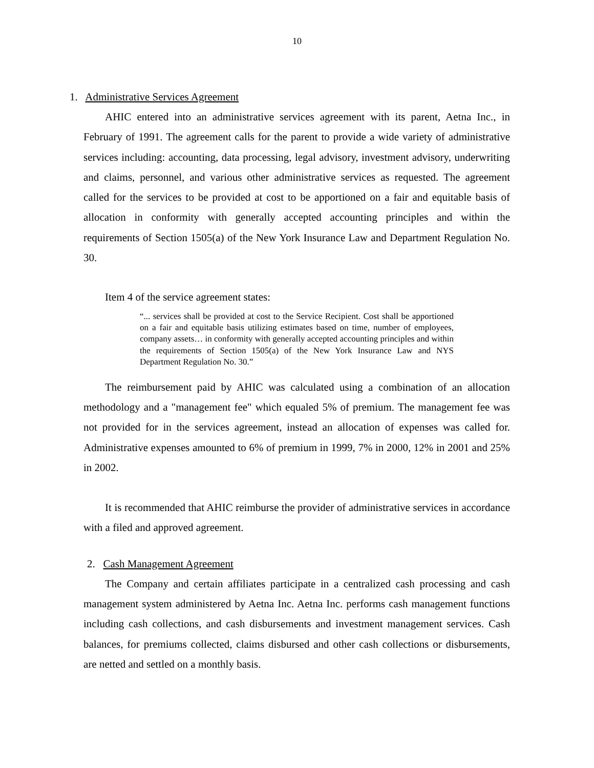10
1. Administrative Services Agreement
AHIC entered into an administrative services agreement with its parent, Aetna Inc., in February of 1991. The agreement calls for the parent to provide a wide variety of administrative services including: accounting, data processing, legal advisory, investment advisory, underwriting and claims, personnel, and various other administrative services as requested. The agreement called for the services to be provided at cost to be apportioned on a fair and equitable basis of allocation in conformity with generally accepted accounting principles and within the requirements of Section 1505(a) of the New York Insurance Law and Department Regulation No. 30.
Item 4 of the service agreement states:
“... services shall be provided at cost to the Service Recipient. Cost shall be apportioned on a fair and equitable basis utilizing estimates based on time, number of employees, company assets… in conformity with generally accepted accounting principles and within the requirements of Section 1505(a) of the New York Insurance Law and NYS Department Regulation No. 30.”
The reimbursement paid by AHIC was calculated using a combination of an allocation methodology and a "management fee" which equaled 5% of premium. The management fee was not provided for in the services agreement, instead an allocation of expenses was called for. Administrative expenses amounted to 6% of premium in 1999, 7% in 2000, 12% in 2001 and 25% in 2002.
It is recommended that AHIC reimburse the provider of administrative services in accordance with a filed and approved agreement.
2. Cash Management Agreement
The Company and certain affiliates participate in a centralized cash processing and cash management system administered by Aetna Inc. Aetna Inc. performs cash management functions including cash collections, and cash disbursements and investment management services. Cash balances, for premiums collected, claims disbursed and other cash collections or disbursements, are netted and settled on a monthly basis.